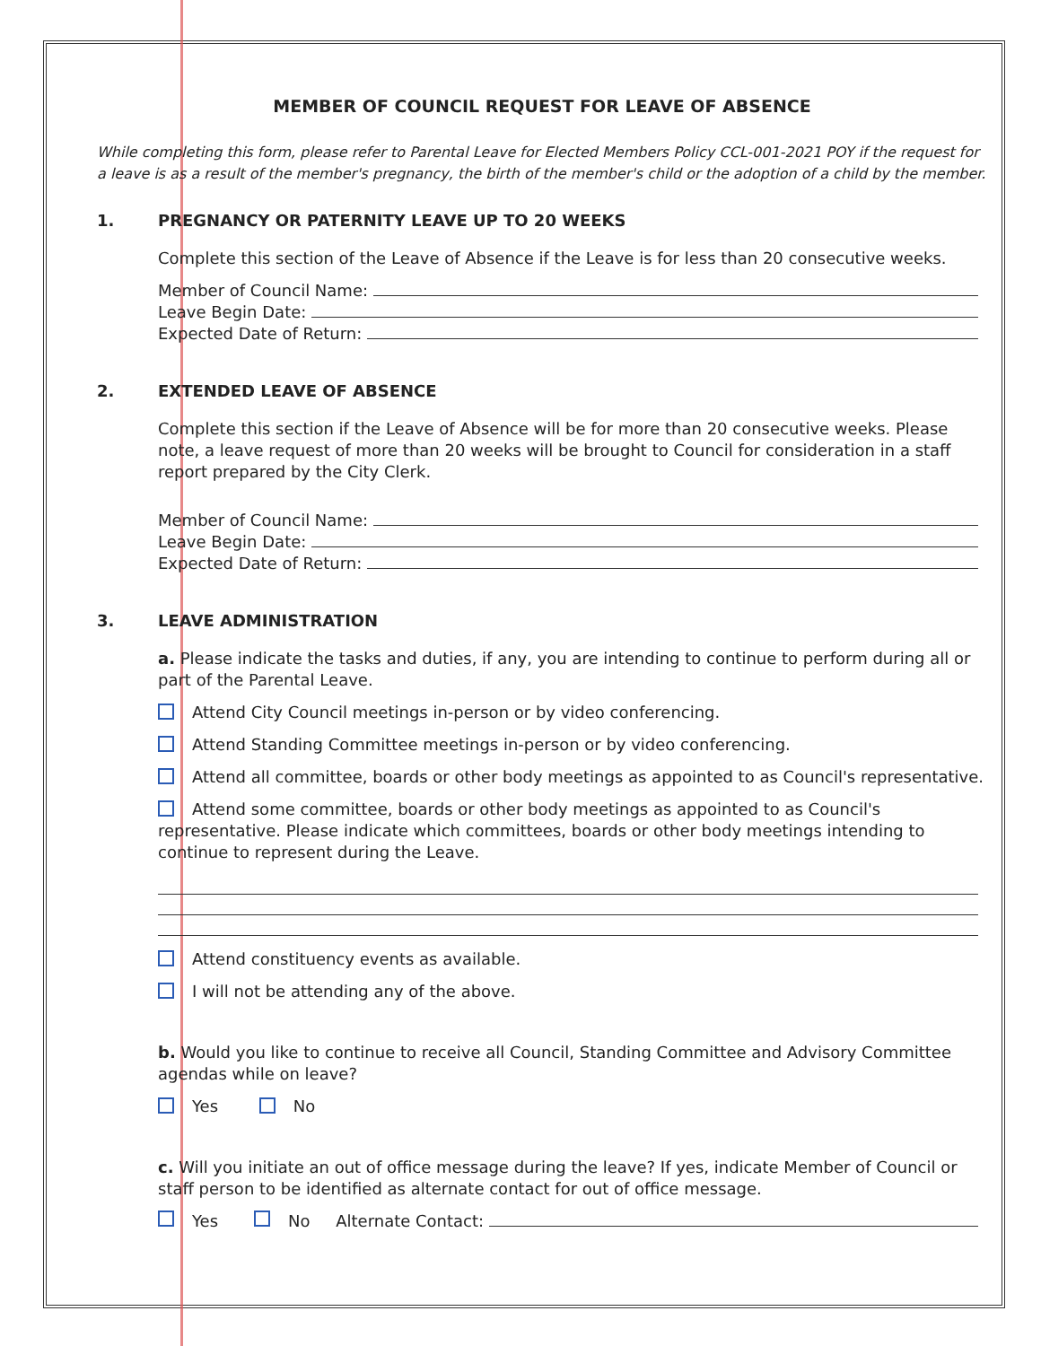MEMBER OF COUNCIL REQUEST FOR LEAVE OF ABSENCE
While completing this form, please refer to Parental Leave for Elected Members Policy CCL-001-2021 POY if the request for a leave is as a result of the member's pregnancy, the birth of the member's child or the adoption of a child by the member.
1. PREGNANCY OR PATERNITY LEAVE UP TO 20 WEEKS
Complete this section of the Leave of Absence if the Leave is for less than 20 consecutive weeks.
Member of Council Name:
Leave Begin Date:
Expected Date of Return:
2. EXTENDED LEAVE OF ABSENCE
Complete this section if the Leave of Absence will be for more than 20 consecutive weeks. Please note, a leave request of more than 20 weeks will be brought to Council for consideration in a staff report prepared by the City Clerk.
Member of Council Name:
Leave Begin Date:
Expected Date of Return:
3. LEAVE ADMINISTRATION
a. Please indicate the tasks and duties, if any, you are intending to continue to perform during all or part of the Parental Leave.
Attend City Council meetings in-person or by video conferencing.
Attend Standing Committee meetings in-person or by video conferencing.
Attend all committee, boards or other body meetings as appointed to as Council's representative.
Attend some committee, boards or other body meetings as appointed to as Council's representative. Please indicate which committees, boards or other body meetings intending to continue to represent during the Leave.
Attend constituency events as available.
I will not be attending any of the above.
b. Would you like to continue to receive all Council, Standing Committee and Advisory Committee agendas while on leave?
Yes No
c. Will you initiate an out of office message during the leave? If yes, indicate Member of Council or staff person to be identified as alternate contact for out of office message.
Yes No Alternate Contact: